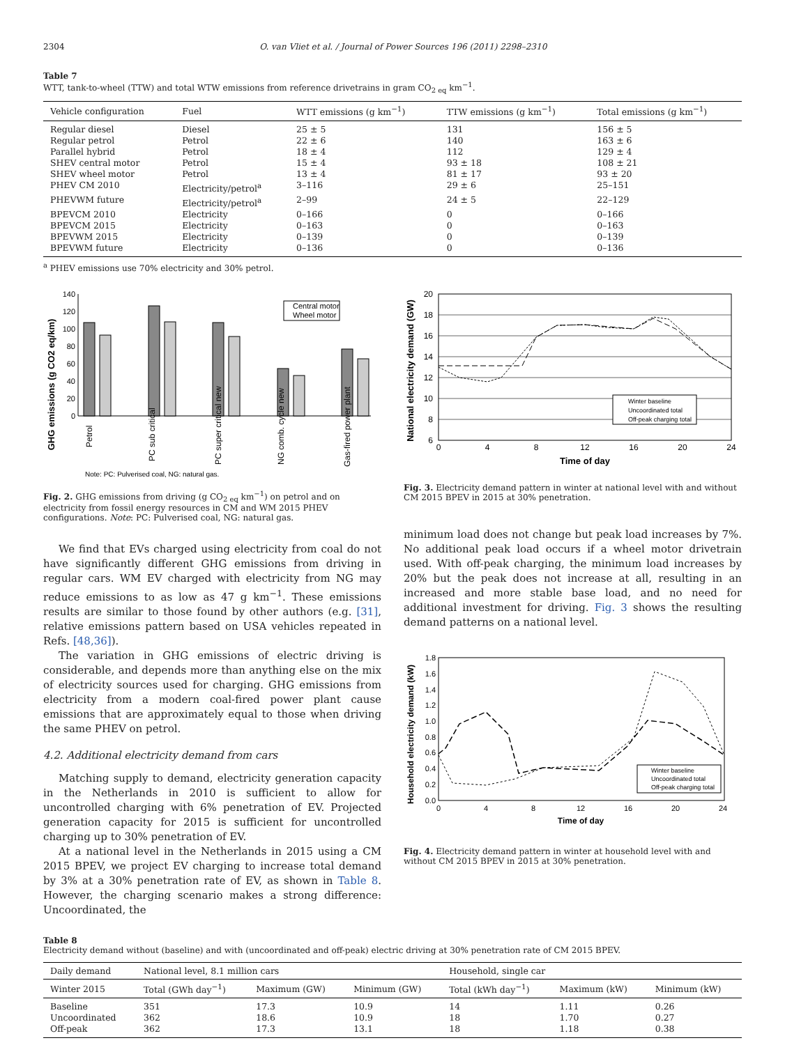2304 O. van Vliet et al. / Journal of Power Sources 196 (2011) 2298–2310
Table 7
WTT, tank-to-wheel (TTW) and total WTW emissions from reference drivetrains in gram CO<sub>2 eq</sub> km<sup>−1</sup>.
| Vehicle configuration | Fuel | WTT emissions (g km<sup>−1</sup>) | TTW emissions (g km<sup>−1</sup>) | Total emissions (g km<sup>−1</sup>) |
| --- | --- | --- | --- | --- |
| Regular diesel | Diesel | 25 ± 5 | 131 | 156 ± 5 |
| Regular petrol | Petrol | 22 ± 6 | 140 | 163 ± 6 |
| Parallel hybrid | Petrol | 18 ± 4 | 112 | 129 ± 4 |
| SHEV central motor | Petrol | 15 ± 4 | 93 ± 18 | 108 ± 21 |
| SHEV wheel motor | Petrol | 13 ± 4 | 81 ± 17 | 93 ± 20 |
| PHEV CM 2010 | Electricity/petrol<sup>a</sup> | 3–116 | 29 ± 6 | 25–151 |
| PHEVWM future | Electricity/petrol<sup>a</sup> | 2–99 | 24 ± 5 | 22–129 |
| BPEVCM 2010 | Electricity | 0–166 | 0 | 0–166 |
| BPEVCM 2015 | Electricity | 0–163 | 0 | 0–163 |
| BPEVWM 2015 | Electricity | 0–139 | 0 | 0–139 |
| BPEVWM future | Electricity | 0–136 | 0 | 0–136 |
<sup>a</sup> PHEV emissions use 70% electricity and 30% petrol.
GHG emissions (g CO2 eq/km)
140
120
100
80
60
40
20
0
Central motor
Wheel motor
Petrol
PC sub critical
PC super critical new
NG comb. cycle new
Gas-fired power plant
Note: PC: Pulverised coal, NG: natural gas.
Fig. 2. GHG emissions from driving (g CO<sub>2 eq</sub> km<sup>−1</sup>) on petrol and on electricity from fossil energy resources in CM and WM 2015 PHEV configurations. Note: PC: Pulverised coal, NG: natural gas.
We find that EVs charged using electricity from coal do not have significantly different GHG emissions from driving in regular cars. WM EV charged with electricity from NG may reduce emissions to as low as 47 g km<sup>−1</sup>. These emissions results are similar to those found by other authors (e.g. [31], relative emissions pattern based on USA vehicles repeated in Refs. [48,36]).
The variation in GHG emissions of electric driving is considerable, and depends more than anything else on the mix of electricity sources used for charging. GHG emissions from electricity from a modern coal-fired power plant cause emissions that are approximately equal to those when driving the same PHEV on petrol.
4.2. Additional electricity demand from cars
Matching supply to demand, electricity generation capacity in the Netherlands in 2010 is sufficient to allow for uncontrolled charging with 6% penetration of EV. Projected generation capacity for 2015 is sufficient for uncontrolled charging up to 30% penetration of EV.
At a national level in the Netherlands in 2015 using a CM 2015 BPEV, we project EV charging to increase total demand by 3% at a 30% penetration rate of EV, as shown in Table 8. However, the charging scenario makes a strong difference: Uncoordinated, the
National electricity demand (GW)
20
18
16
14
12
10
8
6
0
4
8
12
16
20
24
Time of day
Winter baseline
Uncoordinated total
Off-peak charging total
Fig. 3. Electricity demand pattern in winter at national level with and without CM 2015 BPEV in 2015 at 30% penetration.
minimum load does not change but peak load increases by 7%. No additional peak load occurs if a wheel motor drivetrain used. With off-peak charging, the minimum load increases by 20% but the peak does not increase at all, resulting in an increased and more stable base load, and no need for additional investment for driving. Fig. 3 shows the resulting demand patterns on a national level.
Household electricity demand (kW)
1.8
1.6
1.4
1.2
1.0
0.8
0.6
0.4
0.2
0.0
0
4
8
12
16
20
24
Time of day
Winter baseline
Uncoordinated total
Off-peak charging total
Fig. 4. Electricity demand pattern in winter at household level with and without CM 2015 BPEV in 2015 at 30% penetration.
Table 8
Electricity demand without (baseline) and with (uncoordinated and off-peak) electric driving at 30% penetration rate of CM 2015 BPEV.
| Daily demand | National level, 8.1 million cars | | | Household, single car | | |
| --- | --- | --- | --- | --- | --- | --- |
| Winter 2015 | Total (GWh day<sup>−1</sup>) | Maximum (GW) | Minimum (GW) | Total (kWh day<sup>−1</sup>) | Maximum (kW) | Minimum (kW) |
| Baseline | 351 | 17.3 | 10.9 | 14 | 1.11 | 0.26 |
| Uncoordinated | 362 | 18.6 | 10.9 | 18 | 1.70 | 0.27 |
| Off-peak | 362 | 17.3 | 13.1 | 18 | 1.18 | 0.38 |